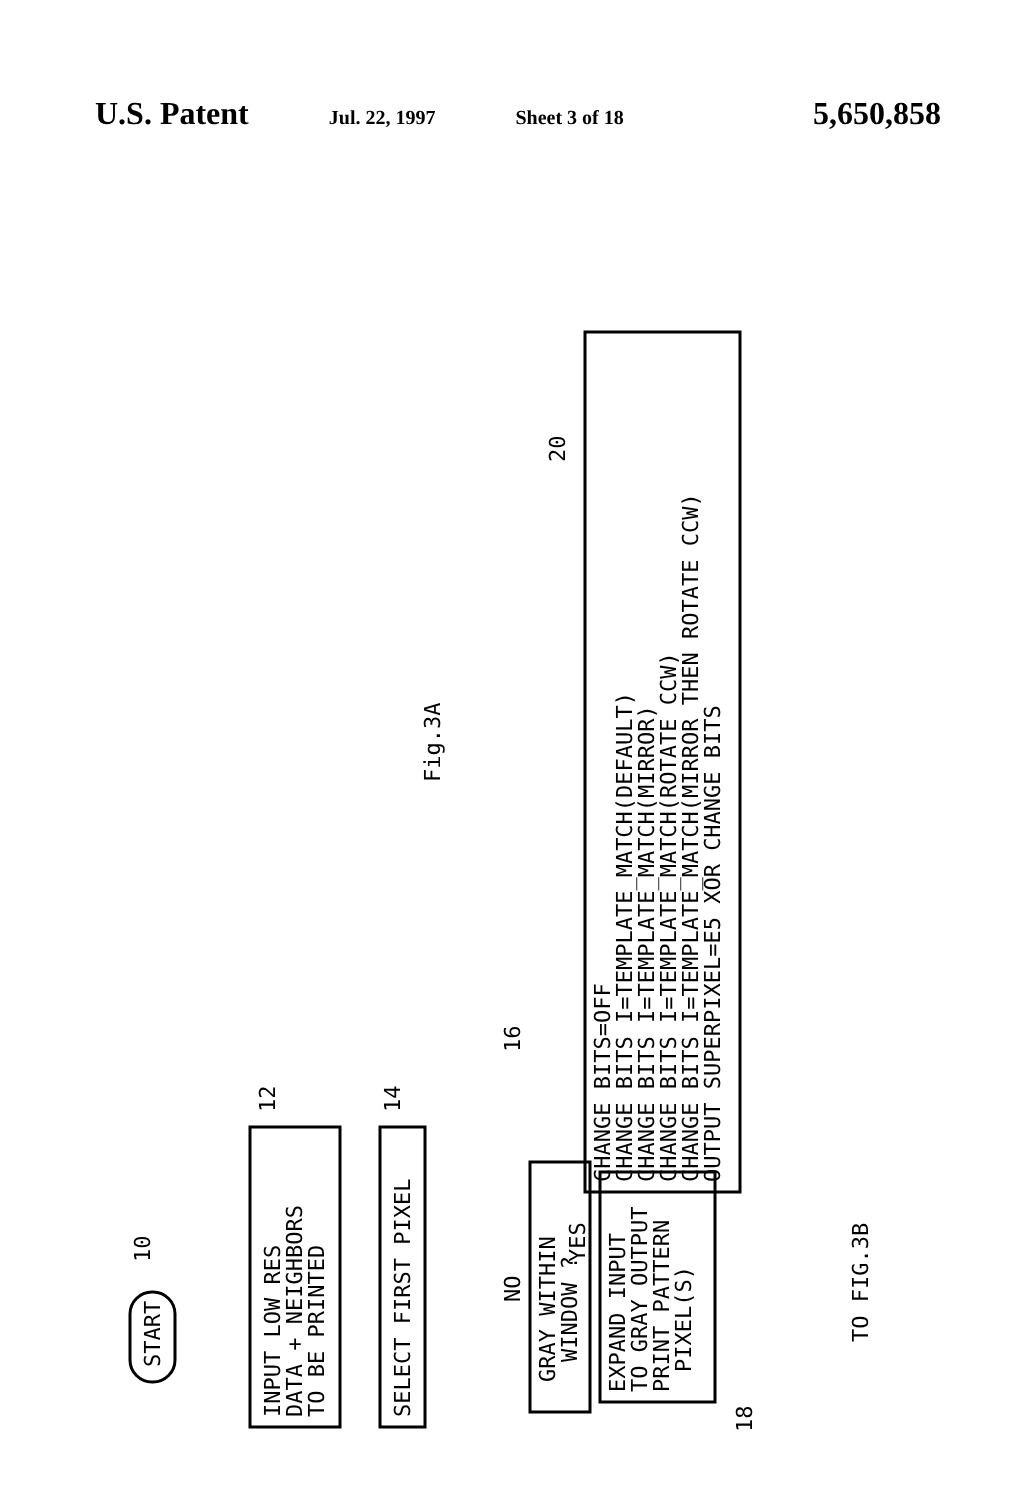U.S. Patent
Jul. 22, 1997 Sheet 3 of 18
5,650,858
START
INPUT LOW RES
DATA + NEIGHBORS
TO BE PRINTED
SELECT FIRST PIXEL
GRAY WITHIN
WINDOW ?
EXPAND INPUT
TO GRAY OUTPUT
PRINT PATTERN
PIXEL(S)
CHANGE BITS=OFF
CHANGE BITS I=TEMPLATE_MATCH(DEFAULT)
CHANGE BITS I=TEMPLATE_MATCH(MIRROR)
CHANGE BITS I=TEMPLATE_MATCH(ROTATE CCW)
CHANGE BITS I=TEMPLATE_MATCH(MIRROR THEN ROTATE CCW)
OUTPUT SUPERPIXEL=E5 XOR CHANGE BITS
NO
16
YES
10
12
14
18
20
TO FIG.3B
Fig.3A